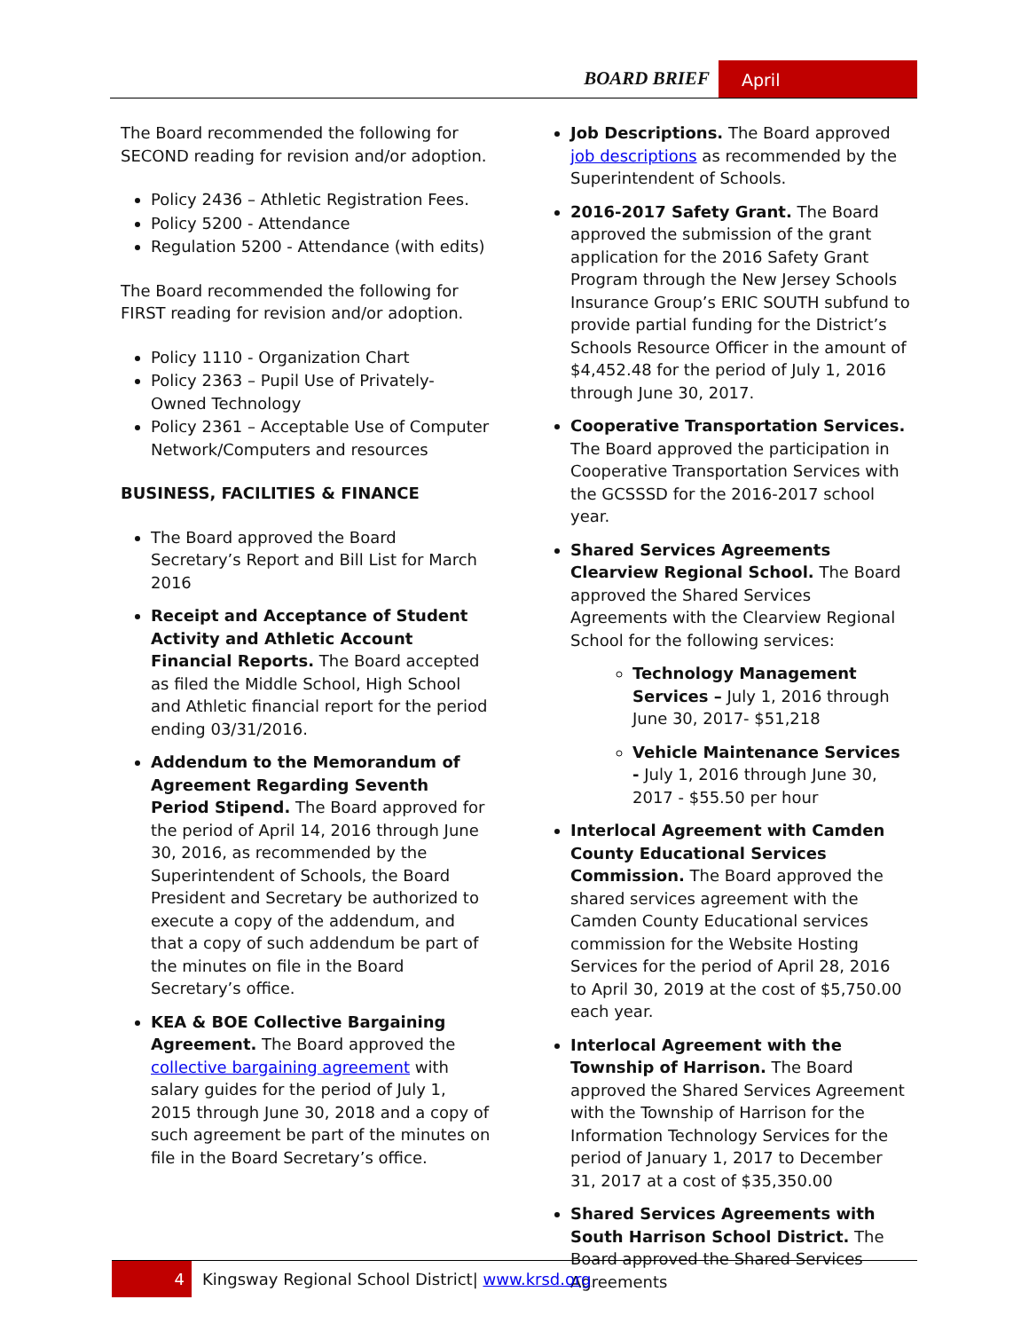BOARD BRIEF April
The Board recommended the following for SECOND reading for revision and/or adoption.
Policy 2436 – Athletic Registration Fees.
Policy 5200 - Attendance
Regulation 5200 - Attendance (with edits)
The Board recommended the following for FIRST reading for revision and/or adoption.
Policy 1110 - Organization Chart
Policy 2363 – Pupil Use of Privately-Owned Technology
Policy 2361 – Acceptable Use of Computer Network/Computers and resources
BUSINESS, FACILITIES & FINANCE
The Board approved the Board Secretary’s Report and Bill List for March 2016
Receipt and Acceptance of Student Activity and Athletic Account Financial Reports. The Board accepted as filed the Middle School, High School and Athletic financial report for the period ending 03/31/2016.
Addendum to the Memorandum of Agreement Regarding Seventh Period Stipend. The Board approved for the period of April 14, 2016 through June 30, 2016, as recommended by the Superintendent of Schools, the Board President and Secretary be authorized to execute a copy of the addendum, and that a copy of such addendum be part of the minutes on file in the Board Secretary’s office.
KEA & BOE Collective Bargaining Agreement. The Board approved the collective bargaining agreement with salary guides for the period of July 1, 2015 through June 30, 2018 and a copy of such agreement be part of the minutes on file in the Board Secretary’s office.
Job Descriptions. The Board approved job descriptions as recommended by the Superintendent of Schools.
2016-2017 Safety Grant. The Board approved the submission of the grant application for the 2016 Safety Grant Program through the New Jersey Schools Insurance Group’s ERIC SOUTH subfund to provide partial funding for the District’s Schools Resource Officer in the amount of $4,452.48 for the period of July 1, 2016 through June 30, 2017.
Cooperative Transportation Services. The Board approved the participation in Cooperative Transportation Services with the GCSSSD for the 2016-2017 school year.
Shared Services Agreements Clearview Regional School. The Board approved the Shared Services Agreements with the Clearview Regional School for the following services:
Technology Management Services – July 1, 2016 through June 30, 2017- $51,218
Vehicle Maintenance Services - July 1, 2016 through June 30, 2017 - $55.50 per hour
Interlocal Agreement with Camden County Educational Services Commission. The Board approved the shared services agreement with the Camden County Educational services commission for the Website Hosting Services for the period of April 28, 2016 to April 30, 2019 at the cost of $5,750.00 each year.
Interlocal Agreement with the Township of Harrison. The Board approved the Shared Services Agreement with the Township of Harrison for the Information Technology Services for the period of January 1, 2017 to December 31, 2017 at a cost of $35,350.00
Shared Services Agreements with South Harrison School District. The Board approved the Shared Services Agreements
4 Kingsway Regional School District| www.krsd.org